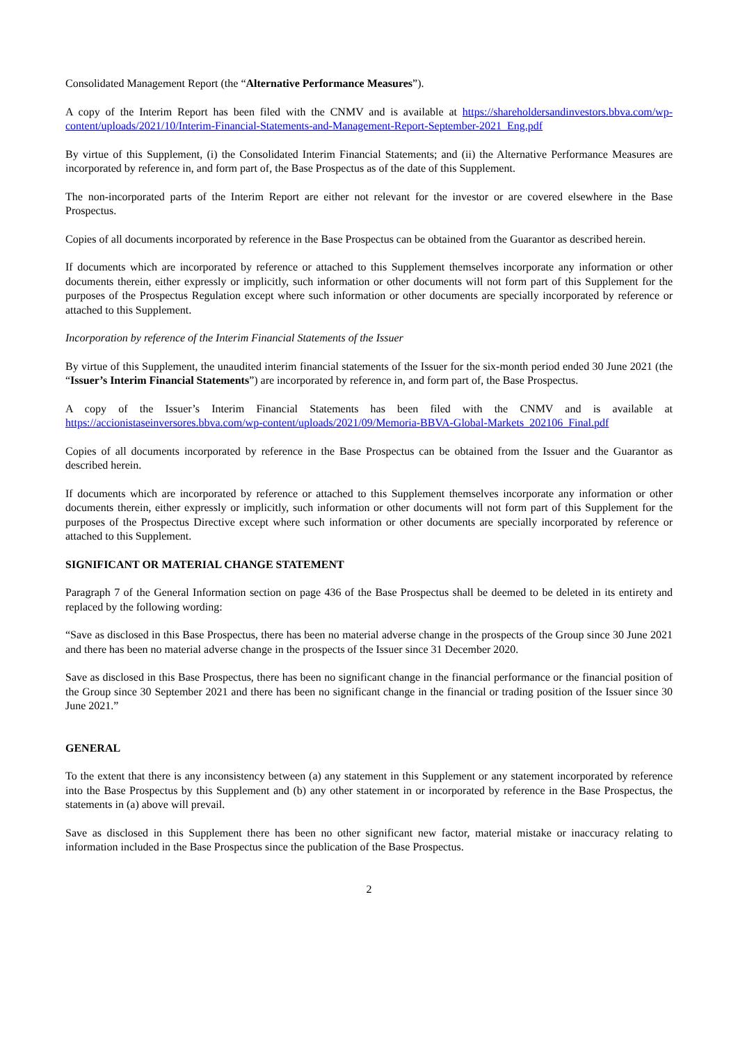Consolidated Management Report (the “Alternative Performance Measures”).
A copy of the Interim Report has been filed with the CNMV and is available at https://shareholdersandinvestors.bbva.com/wp-content/uploads/2021/10/Interim-Financial-Statements-and-Management-Report-September-2021_Eng.pdf
By virtue of this Supplement, (i) the Consolidated Interim Financial Statements; and (ii) the Alternative Performance Measures are incorporated by reference in, and form part of, the Base Prospectus as of the date of this Supplement.
The non-incorporated parts of the Interim Report are either not relevant for the investor or are covered elsewhere in the Base Prospectus.
Copies of all documents incorporated by reference in the Base Prospectus can be obtained from the Guarantor as described herein.
If documents which are incorporated by reference or attached to this Supplement themselves incorporate any information or other documents therein, either expressly or implicitly, such information or other documents will not form part of this Supplement for the purposes of the Prospectus Regulation except where such information or other documents are specially incorporated by reference or attached to this Supplement.
Incorporation by reference of the Interim Financial Statements of the Issuer
By virtue of this Supplement, the unaudited interim financial statements of the Issuer for the six-month period ended 30 June 2021 (the “Issuer’s Interim Financial Statements”) are incorporated by reference in, and form part of, the Base Prospectus.
A copy of the Issuer’s Interim Financial Statements has been filed with the CNMV and is available at https://accionistaseinversores.bbva.com/wp-content/uploads/2021/09/Memoria-BBVA-Global-Markets_202106_Final.pdf
Copies of all documents incorporated by reference in the Base Prospectus can be obtained from the Issuer and the Guarantor as described herein.
If documents which are incorporated by reference or attached to this Supplement themselves incorporate any information or other documents therein, either expressly or implicitly, such information or other documents will not form part of this Supplement for the purposes of the Prospectus Directive except where such information or other documents are specially incorporated by reference or attached to this Supplement.
SIGNIFICANT OR MATERIAL CHANGE STATEMENT
Paragraph 7 of the General Information section on page 436 of the Base Prospectus shall be deemed to be deleted in its entirety and replaced by the following wording:
“Save as disclosed in this Base Prospectus, there has been no material adverse change in the prospects of the Group since 30 June 2021 and there has been no material adverse change in the prospects of the Issuer since 31 December 2020.
Save as disclosed in this Base Prospectus, there has been no significant change in the financial performance or the financial position of the Group since 30 September 2021 and there has been no significant change in the financial or trading position of the Issuer since 30 June 2021.”
GENERAL
To the extent that there is any inconsistency between (a) any statement in this Supplement or any statement incorporated by reference into the Base Prospectus by this Supplement and (b) any other statement in or incorporated by reference in the Base Prospectus, the statements in (a) above will prevail.
Save as disclosed in this Supplement there has been no other significant new factor, material mistake or inaccuracy relating to information included in the Base Prospectus since the publication of the Base Prospectus.
2